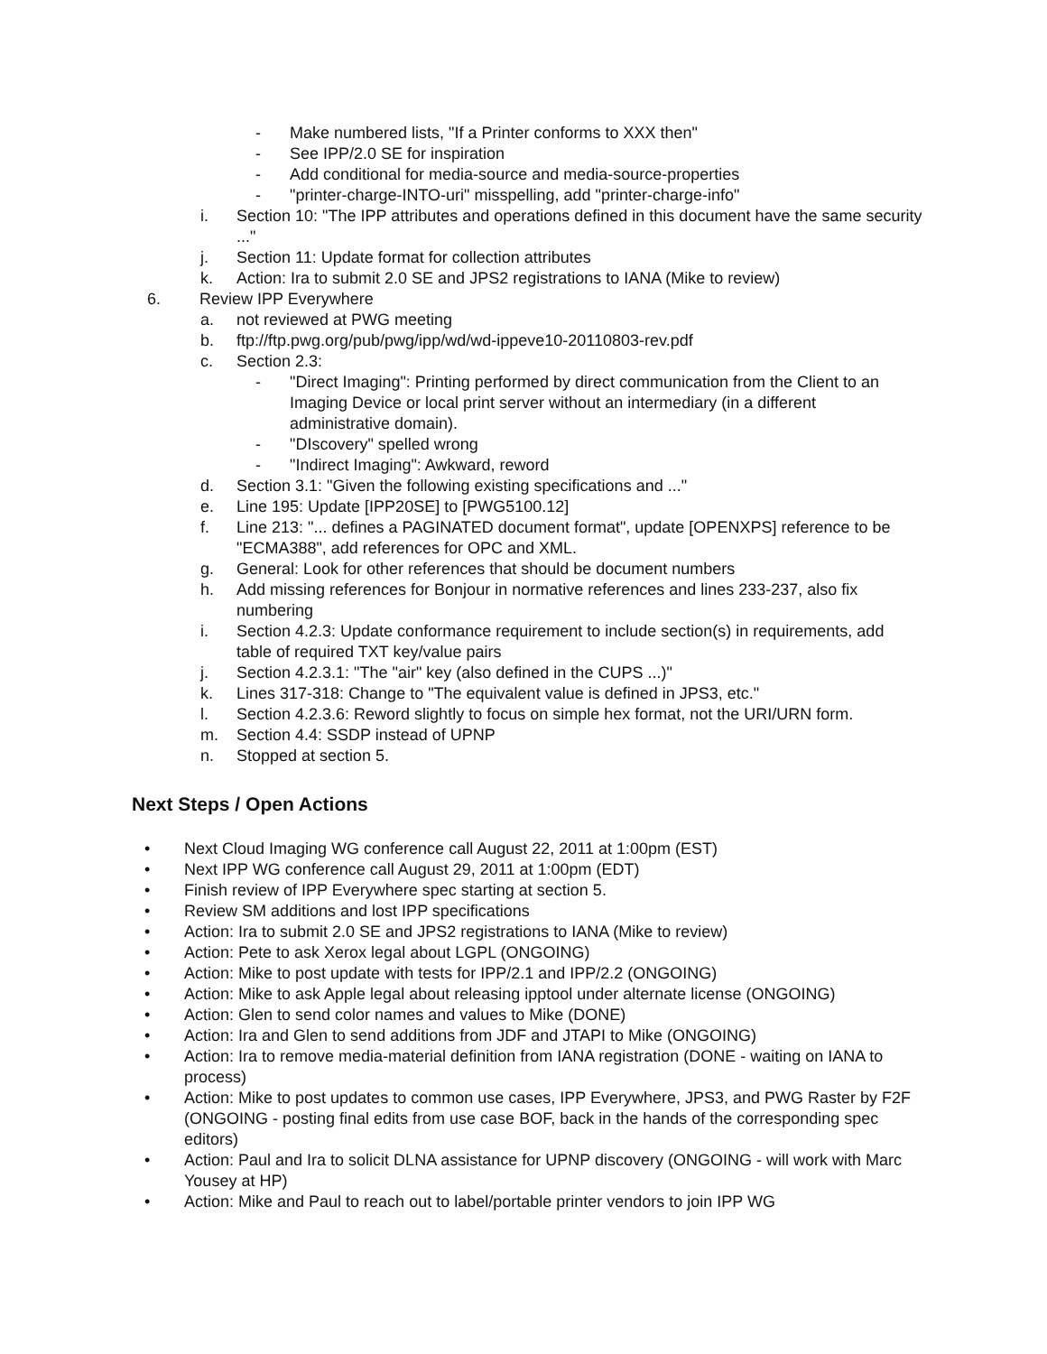- Make numbered lists, "If a Printer conforms to XXX then"
- See IPP/2.0 SE for inspiration
- Add conditional for media-source and media-source-properties
- "printer-charge-INTO-uri" misspelling, add "printer-charge-info"
i. Section 10: "The IPP attributes and operations defined in this document have the same security ..."
j. Section 11: Update format for collection attributes
k. Action: Ira to submit 2.0 SE and JPS2 registrations to IANA (Mike to review)
6. Review IPP Everywhere
a. not reviewed at PWG meeting
b. ftp://ftp.pwg.org/pub/pwg/ipp/wd/wd-ippeve10-20110803-rev.pdf
c. Section 2.3:
- "Direct Imaging": Printing performed by direct communication from the Client to an Imaging Device or local print server without an intermediary (in a different administrative domain).
- "DIscovery" spelled wrong
- "Indirect Imaging": Awkward, reword
d. Section 3.1: "Given the following existing specifications and ..."
e. Line 195: Update [IPP20SE] to [PWG5100.12]
f. Line 213: "... defines a PAGINATED document format", update [OPENXPS] reference to be "ECMA388", add references for OPC and XML.
g. General: Look for other references that should be document numbers
h. Add missing references for Bonjour in normative references and lines 233-237, also fix numbering
i. Section 4.2.3: Update conformance requirement to include section(s) in requirements, add table of required TXT key/value pairs
j. Section 4.2.3.1: "The "air" key (also defined in the CUPS ...)"
k. Lines 317-318: Change to "The equivalent value is defined in JPS3, etc."
l. Section 4.2.3.6: Reword slightly to focus on simple hex format, not the URI/URN form.
m. Section 4.4: SSDP instead of UPNP
n. Stopped at section 5.
Next Steps / Open Actions
• Next Cloud Imaging WG conference call August 22, 2011 at 1:00pm (EST)
• Next IPP WG conference call August 29, 2011 at 1:00pm (EDT)
• Finish review of IPP Everywhere spec starting at section 5.
• Review SM additions and lost IPP specifications
• Action: Ira to submit 2.0 SE and JPS2 registrations to IANA (Mike to review)
• Action: Pete to ask Xerox legal about LGPL (ONGOING)
• Action: Mike to post update with tests for IPP/2.1 and IPP/2.2 (ONGOING)
• Action: Mike to ask Apple legal about releasing ipptool under alternate license (ONGOING)
• Action: Glen to send color names and values to Mike (DONE)
• Action: Ira and Glen to send additions from JDF and JTAPI to Mike (ONGOING)
• Action: Ira to remove media-material definition from IANA registration (DONE - waiting on IANA to process)
• Action: Mike to post updates to common use cases, IPP Everywhere, JPS3, and PWG Raster by F2F (ONGOING - posting final edits from use case BOF, back in the hands of the corresponding spec editors)
• Action: Paul and Ira to solicit DLNA assistance for UPNP discovery (ONGOING - will work with Marc Yousey at HP)
• Action: Mike and Paul to reach out to label/portable printer vendors to join IPP WG